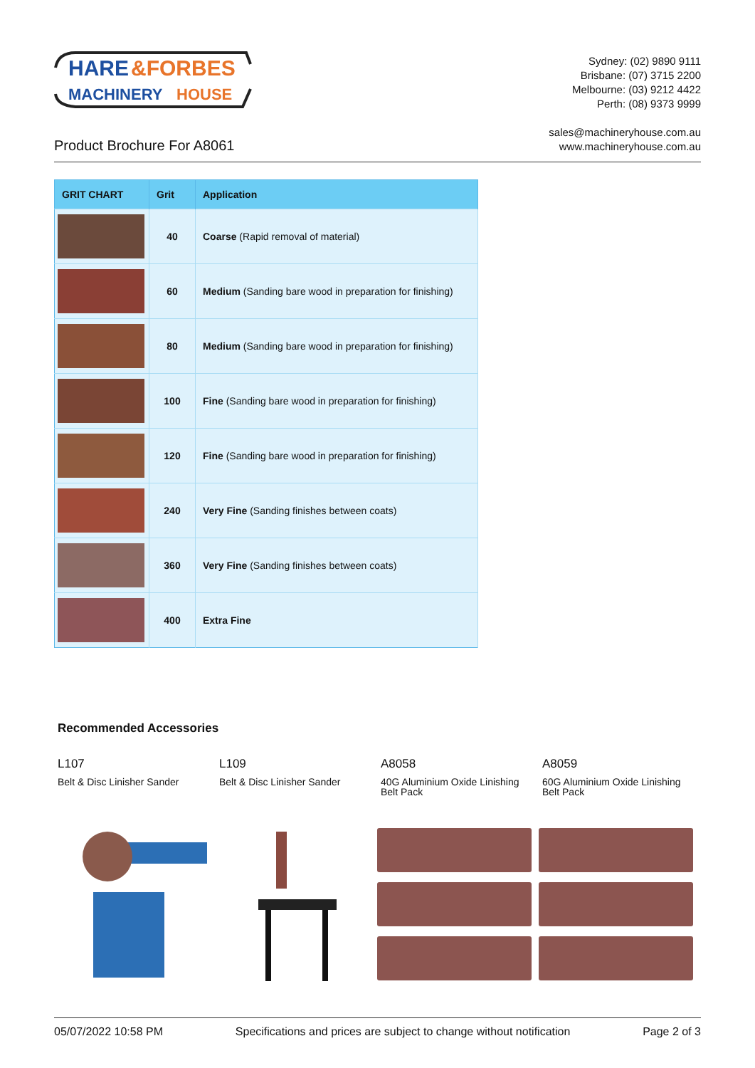HARE
&FORBES
MACHINERY
HOUSE
Sydney: (02) 9890 9111
Brisbane: (07) 3715 2200
Melbourne: (03) 9212 4422
Perth: (08) 9373 9999
Product Brochure For A8061
sales@machineryhouse.com.au
www.machineryhouse.com.au
| GRIT CHART | Grit | Application |
| --- | --- | --- |
| | 40 | Coarse (Rapid removal of material) |
| | 60 | Medium (Sanding bare wood in preparation for finishing) |
| | 80 | Medium (Sanding bare wood in preparation for finishing) |
| | 100 | Fine (Sanding bare wood in preparation for finishing) |
| | 120 | Fine (Sanding bare wood in preparation for finishing) |
| | 240 | Very Fine (Sanding finishes between coats) |
| | 360 | Very Fine (Sanding finishes between coats) |
| | 400 | Extra Fine |
Recommended Accessories
L107
Belt & Disc Linisher Sander
L109
Belt & Disc Linisher Sander
A8058
40G Aluminium Oxide Linishing Belt Pack
A8059
60G Aluminium Oxide Linishing Belt Pack
05/07/2022 10:58 PM Specifications and prices are subject to change without notification Page 2 of 3